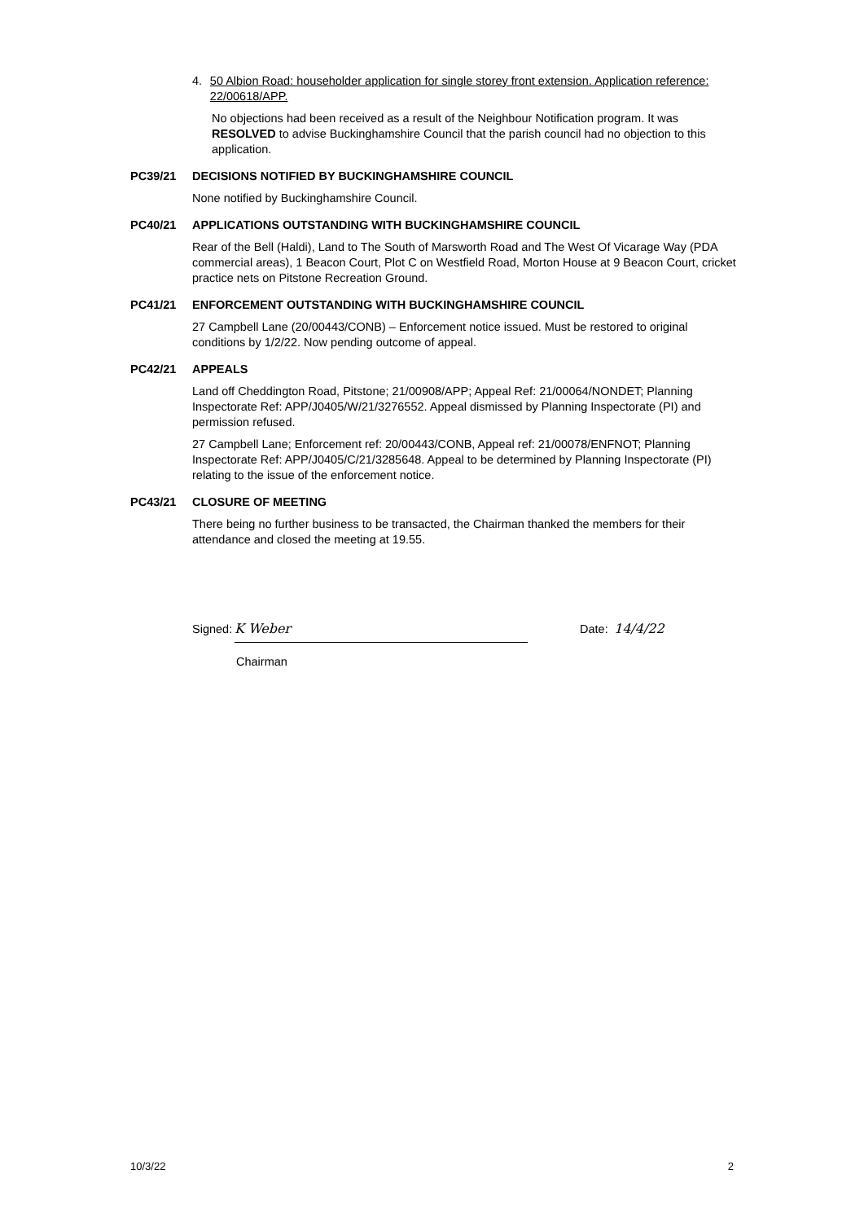4. 50 Albion Road: householder application for single storey front extension. Application reference: 22/00618/APP.
No objections had been received as a result of the Neighbour Notification program. It was RESOLVED to advise Buckinghamshire Council that the parish council had no objection to this application.
PC39/21 DECISIONS NOTIFIED BY BUCKINGHAMSHIRE COUNCIL
None notified by Buckinghamshire Council.
PC40/21 APPLICATIONS OUTSTANDING WITH BUCKINGHAMSHIRE COUNCIL
Rear of the Bell (Haldi), Land to The South of Marsworth Road and The West Of Vicarage Way (PDA commercial areas), 1 Beacon Court, Plot C on Westfield Road, Morton House at 9 Beacon Court, cricket practice nets on Pitstone Recreation Ground.
PC41/21 ENFORCEMENT OUTSTANDING WITH BUCKINGHAMSHIRE COUNCIL
27 Campbell Lane (20/00443/CONB) – Enforcement notice issued. Must be restored to original conditions by 1/2/22. Now pending outcome of appeal.
PC42/21 APPEALS
Land off Cheddington Road, Pitstone; 21/00908/APP; Appeal Ref: 21/00064/NONDET; Planning Inspectorate Ref: APP/J0405/W/21/3276552. Appeal dismissed by Planning Inspectorate (PI) and permission refused.
27 Campbell Lane; Enforcement ref: 20/00443/CONB, Appeal ref: 21/00078/ENFNOT; Planning Inspectorate Ref: APP/J0405/C/21/3285648. Appeal to be determined by Planning Inspectorate (PI) relating to the issue of the enforcement notice.
PC43/21 CLOSURE OF MEETING
There being no further business to be transacted, the Chairman thanked the members for their attendance and closed the meeting at 19.55.
Signed: K Weber Date: 14/4/22
Chairman
10/3/22 2